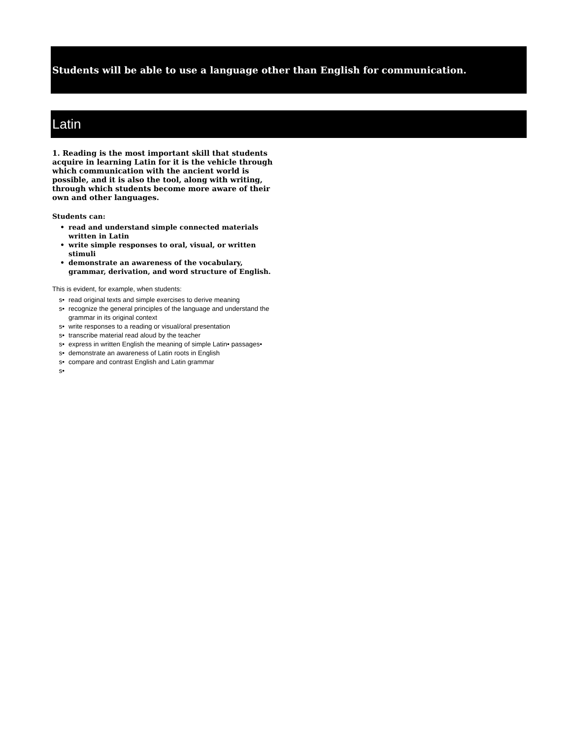Students will be able to use a language other than English for communication.
Latin
1. Reading is the most important skill that students acquire in learning Latin for it is the vehicle through which communication with the ancient world is possible, and it is also the tool, along with writing, through which students become more aware of their own and other languages.
Students can:
• read and understand simple connected materials written in Latin
• write simple responses to oral, visual, or written stimuli
• demonstrate an awareness of the vocabulary, grammar, derivation, and word structure of English.
This is evident, for example, when students:
s• read original texts and simple exercises to derive meaning
s• recognize the general principles of the language and understand the grammar in its original context
s• write responses to a reading or visual/oral presentation
s• transcribe material read aloud by the teacher
s• express in written English the meaning of simple Latin• passages•
s• demonstrate an awareness of Latin roots in English
s• compare and contrast English and Latin grammar
s•